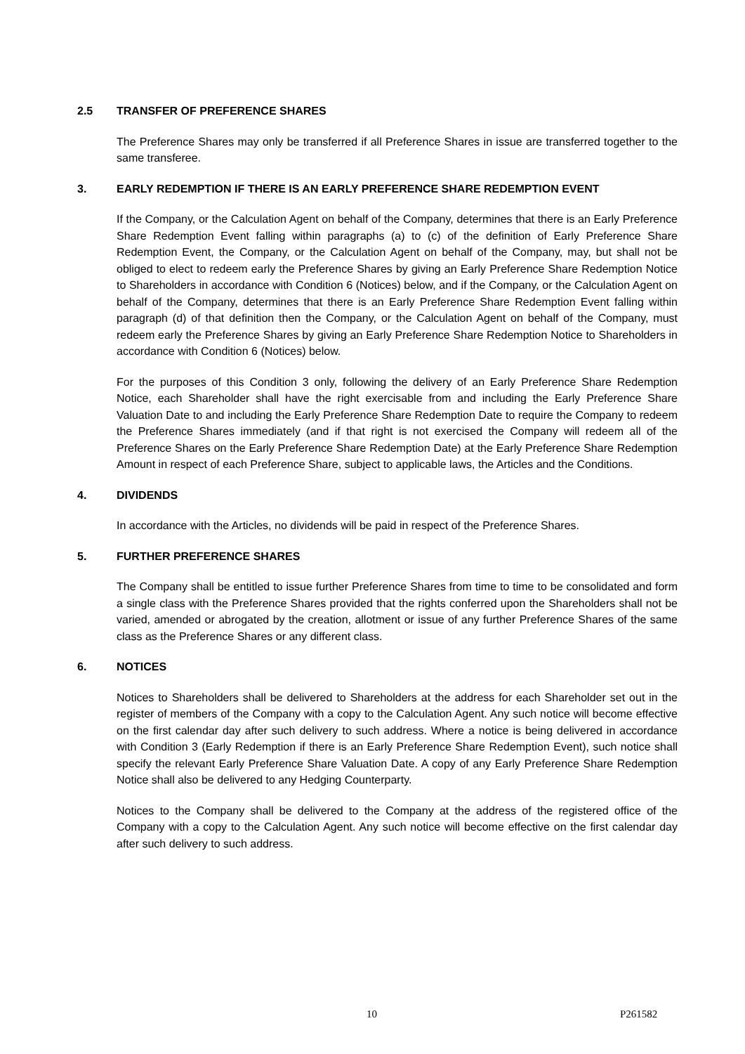2.5 TRANSFER OF PREFERENCE SHARES
The Preference Shares may only be transferred if all Preference Shares in issue are transferred together to the same transferee.
3. EARLY REDEMPTION IF THERE IS AN EARLY PREFERENCE SHARE REDEMPTION EVENT
If the Company, or the Calculation Agent on behalf of the Company, determines that there is an Early Preference Share Redemption Event falling within paragraphs (a) to (c) of the definition of Early Preference Share Redemption Event, the Company, or the Calculation Agent on behalf of the Company, may, but shall not be obliged to elect to redeem early the Preference Shares by giving an Early Preference Share Redemption Notice to Shareholders in accordance with Condition 6 (Notices) below, and if the Company, or the Calculation Agent on behalf of the Company, determines that there is an Early Preference Share Redemption Event falling within paragraph (d) of that definition then the Company, or the Calculation Agent on behalf of the Company, must redeem early the Preference Shares by giving an Early Preference Share Redemption Notice to Shareholders in accordance with Condition 6 (Notices) below.
For the purposes of this Condition 3 only, following the delivery of an Early Preference Share Redemption Notice, each Shareholder shall have the right exercisable from and including the Early Preference Share Valuation Date to and including the Early Preference Share Redemption Date to require the Company to redeem the Preference Shares immediately (and if that right is not exercised the Company will redeem all of the Preference Shares on the Early Preference Share Redemption Date) at the Early Preference Share Redemption Amount in respect of each Preference Share, subject to applicable laws, the Articles and the Conditions.
4. DIVIDENDS
In accordance with the Articles, no dividends will be paid in respect of the Preference Shares.
5. FURTHER PREFERENCE SHARES
The Company shall be entitled to issue further Preference Shares from time to time to be consolidated and form a single class with the Preference Shares provided that the rights conferred upon the Shareholders shall not be varied, amended or abrogated by the creation, allotment or issue of any further Preference Shares of the same class as the Preference Shares or any different class.
6. NOTICES
Notices to Shareholders shall be delivered to Shareholders at the address for each Shareholder set out in the register of members of the Company with a copy to the Calculation Agent. Any such notice will become effective on the first calendar day after such delivery to such address. Where a notice is being delivered in accordance with Condition 3 (Early Redemption if there is an Early Preference Share Redemption Event), such notice shall specify the relevant Early Preference Share Valuation Date. A copy of any Early Preference Share Redemption Notice shall also be delivered to any Hedging Counterparty.
Notices to the Company shall be delivered to the Company at the address of the registered office of the Company with a copy to the Calculation Agent. Any such notice will become effective on the first calendar day after such delivery to such address.
10 P261582